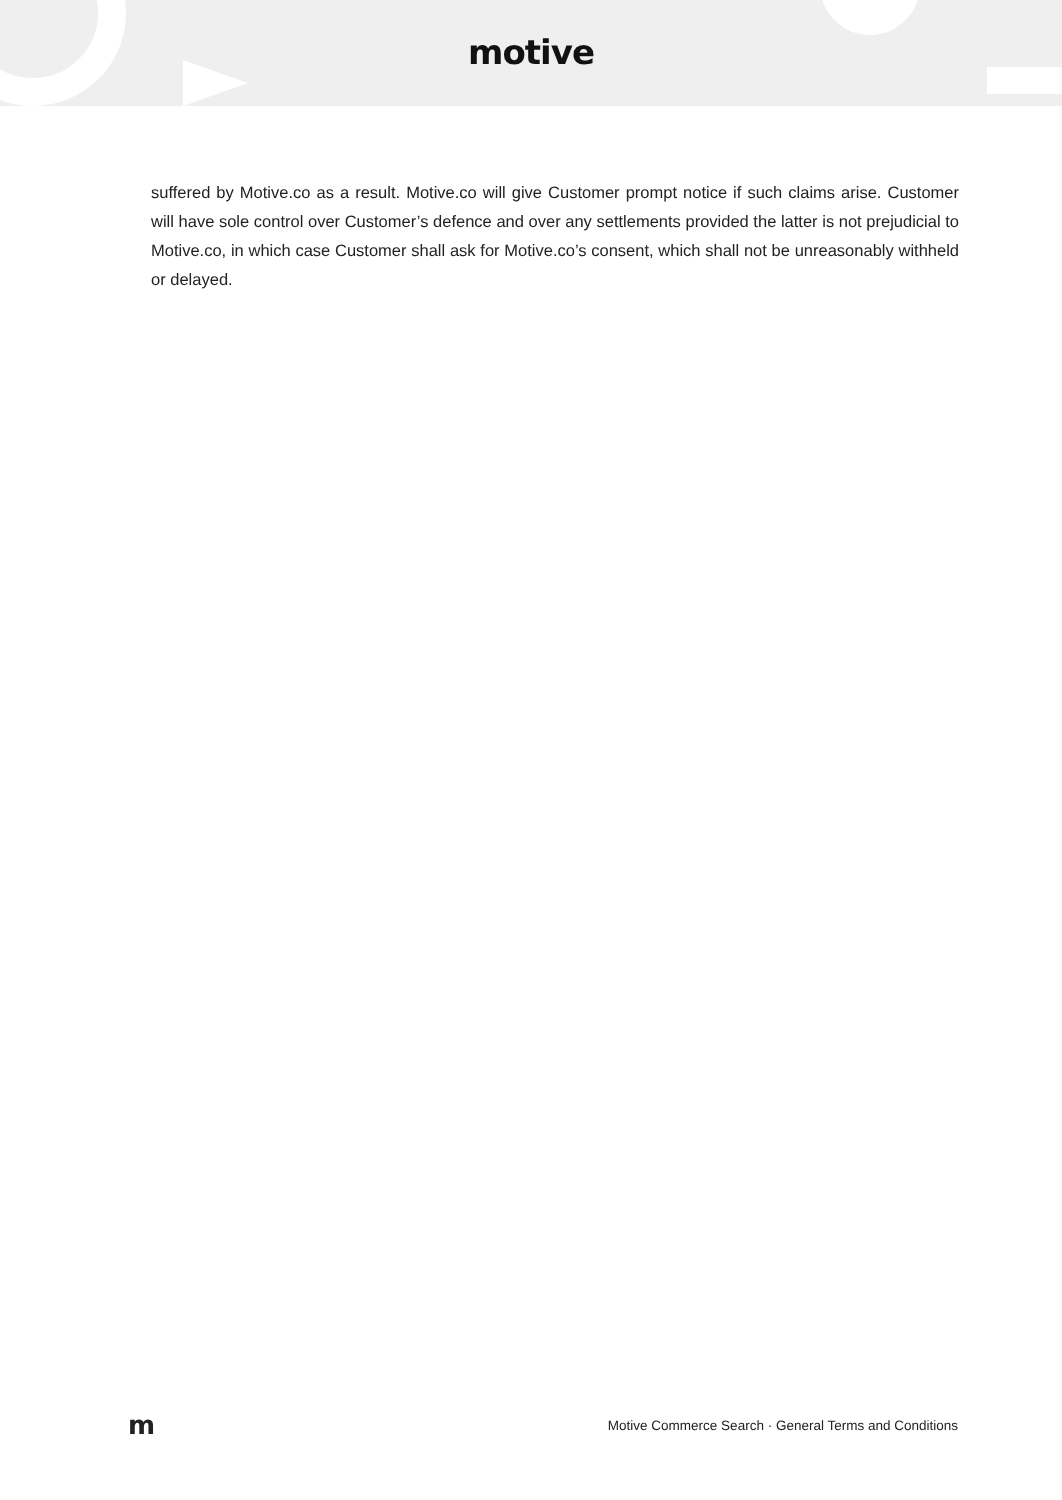motive
suffered by Motive.co as a result. Motive.co will give Customer prompt notice if such claims arise. Customer will have sole control over Customer’s defence and over any settlements provided the latter is not prejudicial to Motive.co, in which case Customer shall ask for Motive.co’s consent, which shall not be unreasonably withheld or delayed.
m Motive Commerce Search · General Terms and Conditions